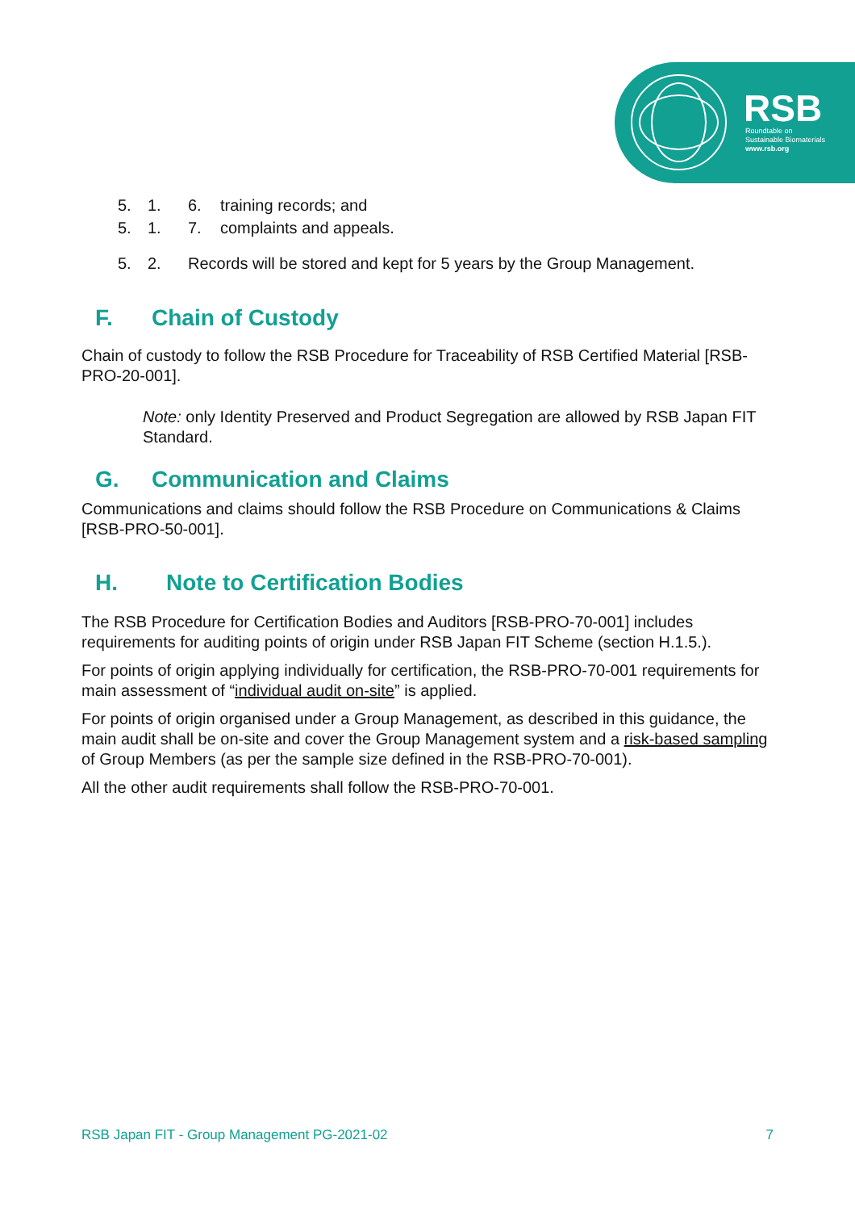RSB
Roundtable on
Sustainable Biomaterials
www.rsb.org
5. 1. 6. training records; and
5. 1. 7. complaints and appeals.
5. 2. Records will be stored and kept for 5 years by the Group Management.
F. Chain of Custody
Chain of custody to follow the RSB Procedure for Traceability of RSB Certified Material [RSB-PRO-20-001].
Note: only Identity Preserved and Product Segregation are allowed by RSB Japan FIT Standard.
G. Communication and Claims
Communications and claims should follow the RSB Procedure on Communications & Claims [RSB-PRO-50-001].
H. Note to Certification Bodies
The RSB Procedure for Certification Bodies and Auditors [RSB-PRO-70-001] includes requirements for auditing points of origin under RSB Japan FIT Scheme (section H.1.5.).
For points of origin applying individually for certification, the RSB-PRO-70-001 requirements for main assessment of “individual audit on-site” is applied.
For points of origin organised under a Group Management, as described in this guidance, the main audit shall be on-site and cover the Group Management system and a risk-based sampling of Group Members (as per the sample size defined in the RSB-PRO-70-001).
All the other audit requirements shall follow the RSB-PRO-70-001.
RSB Japan FIT - Group Management PG-2021-02 7